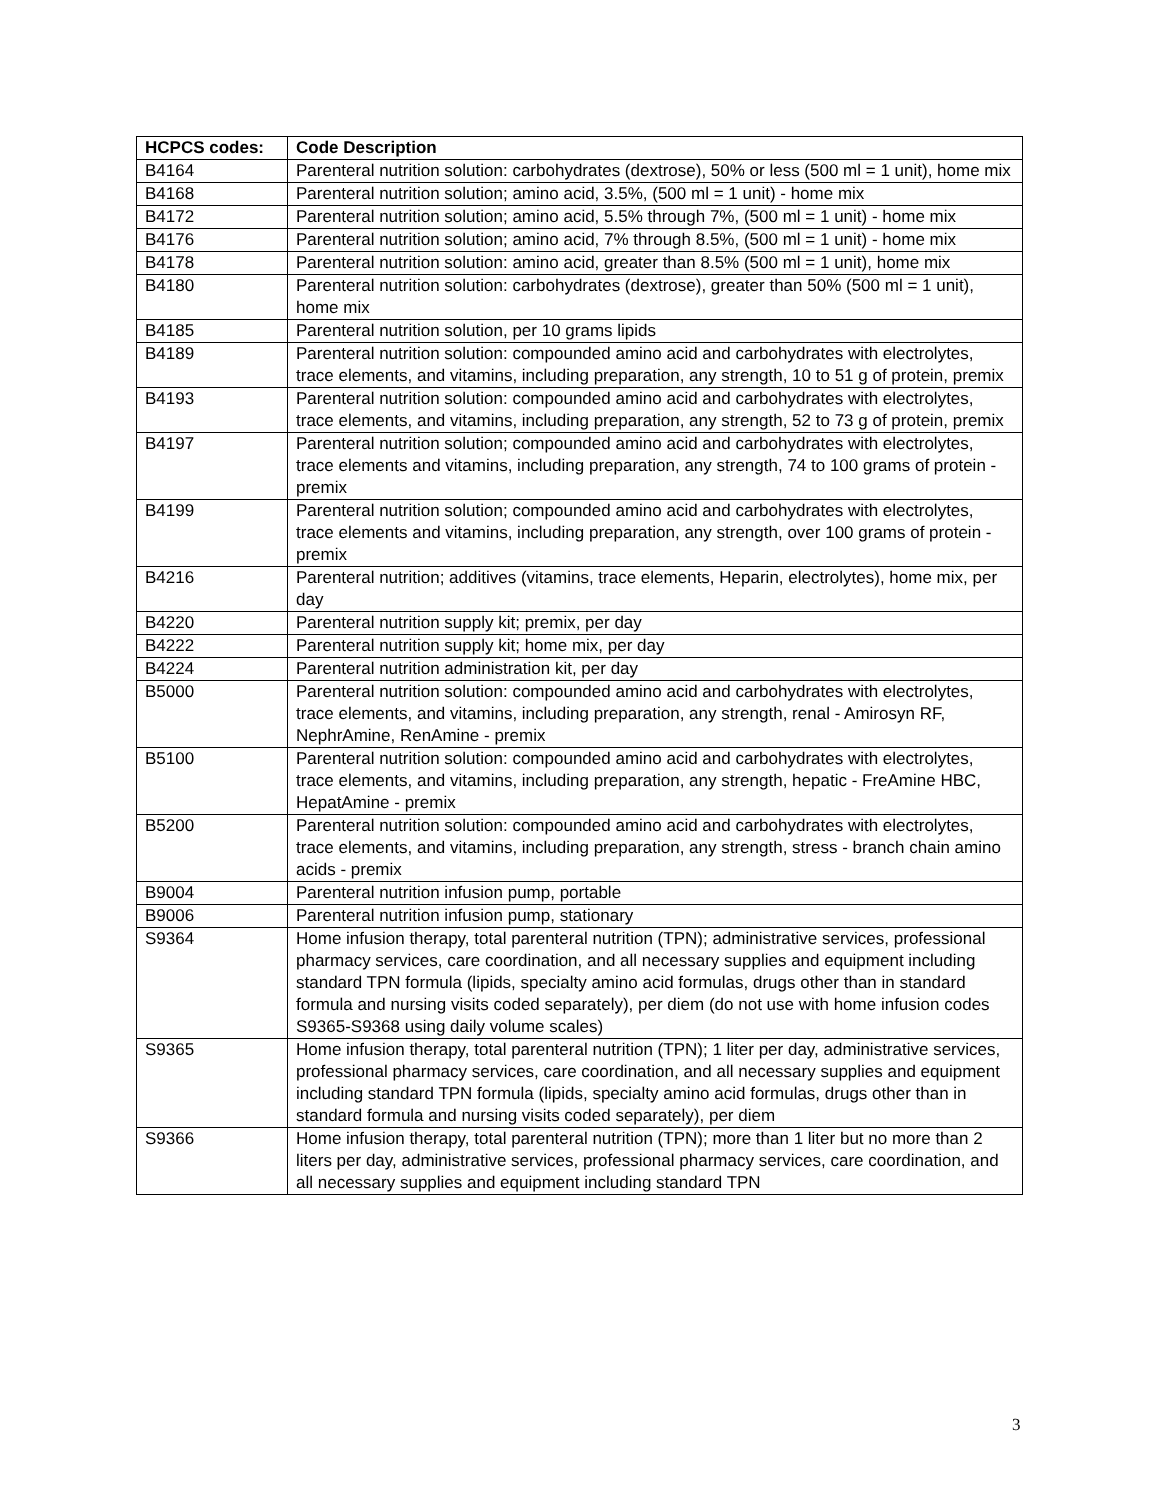| HCPCS codes: | Code Description |
| --- | --- |
| B4164 | Parenteral nutrition solution: carbohydrates (dextrose), 50% or less (500 ml = 1 unit), home mix |
| B4168 | Parenteral nutrition solution; amino acid, 3.5%, (500 ml = 1 unit) - home mix |
| B4172 | Parenteral nutrition solution; amino acid, 5.5% through 7%, (500 ml = 1 unit) - home mix |
| B4176 | Parenteral nutrition solution; amino acid, 7% through 8.5%, (500 ml = 1 unit) - home mix |
| B4178 | Parenteral nutrition solution: amino acid, greater than 8.5% (500 ml = 1 unit), home mix |
| B4180 | Parenteral nutrition solution: carbohydrates (dextrose), greater than 50% (500 ml = 1 unit), home mix |
| B4185 | Parenteral nutrition solution, per 10 grams lipids |
| B4189 | Parenteral nutrition solution: compounded amino acid and carbohydrates with electrolytes, trace elements, and vitamins, including preparation, any strength, 10 to 51 g of protein, premix |
| B4193 | Parenteral nutrition solution: compounded amino acid and carbohydrates with electrolytes, trace elements, and vitamins, including preparation, any strength, 52 to 73 g of protein, premix |
| B4197 | Parenteral nutrition solution; compounded amino acid and carbohydrates with electrolytes, trace elements and vitamins, including preparation, any strength, 74 to 100 grams of protein - premix |
| B4199 | Parenteral nutrition solution; compounded amino acid and carbohydrates with electrolytes, trace elements and vitamins, including preparation, any strength, over 100 grams of protein - premix |
| B4216 | Parenteral nutrition; additives (vitamins, trace elements, Heparin, electrolytes), home mix, per day |
| B4220 | Parenteral nutrition supply kit; premix, per day |
| B4222 | Parenteral nutrition supply kit; home mix, per day |
| B4224 | Parenteral nutrition administration kit, per day |
| B5000 | Parenteral nutrition solution: compounded amino acid and carbohydrates with electrolytes, trace elements, and vitamins, including preparation, any strength, renal - Amirosyn RF, NephrAmine, RenAmine - premix |
| B5100 | Parenteral nutrition solution: compounded amino acid and carbohydrates with electrolytes, trace elements, and vitamins, including preparation, any strength, hepatic - FreAmine HBC, HepatAmine - premix |
| B5200 | Parenteral nutrition solution: compounded amino acid and carbohydrates with electrolytes, trace elements, and vitamins, including preparation, any strength, stress - branch chain amino acids - premix |
| B9004 | Parenteral nutrition infusion pump, portable |
| B9006 | Parenteral nutrition infusion pump, stationary |
| S9364 | Home infusion therapy, total parenteral nutrition (TPN); administrative services, professional pharmacy services, care coordination, and all necessary supplies and equipment including standard TPN formula (lipids, specialty amino acid formulas, drugs other than in standard formula and nursing visits coded separately), per diem (do not use with home infusion codes S9365-S9368 using daily volume scales) |
| S9365 | Home infusion therapy, total parenteral nutrition (TPN); 1 liter per day, administrative services, professional pharmacy services, care coordination, and all necessary supplies and equipment including standard TPN formula (lipids, specialty amino acid formulas, drugs other than in standard formula and nursing visits coded separately), per diem |
| S9366 | Home infusion therapy, total parenteral nutrition (TPN); more than 1 liter but no more than 2 liters per day, administrative services, professional pharmacy services, care coordination, and all necessary supplies and equipment including standard TPN |
3